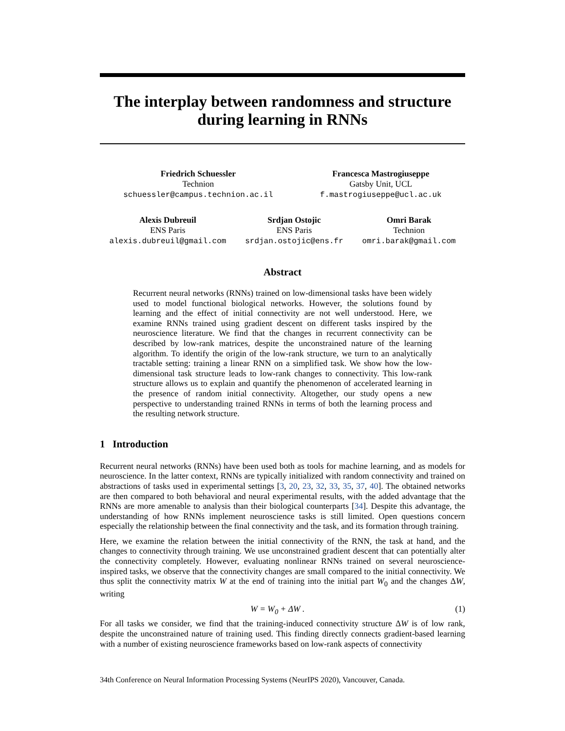The interplay between randomness and structure
during learning in RNNs
Friedrich Schuessler
Technion
schuessler@campus.technion.ac.il
Francesca Mastrogiuseppe
Gatsby Unit, UCL
f.mastrogiuseppe@ucl.ac.uk
Alexis Dubreuil
ENS Paris
alexis.dubreuil@gmail.com
Srdjan Ostojic
ENS Paris
srdjan.ostojic@ens.fr
Omri Barak
Technion
omri.barak@gmail.com
Abstract
Recurrent neural networks (RNNs) trained on low-dimensional tasks have been widely used to model functional biological networks. However, the solutions found by learning and the effect of initial connectivity are not well understood. Here, we examine RNNs trained using gradient descent on different tasks inspired by the neuroscience literature. We find that the changes in recurrent connectivity can be described by low-rank matrices, despite the unconstrained nature of the learning algorithm. To identify the origin of the low-rank structure, we turn to an analytically tractable setting: training a linear RNN on a simplified task. We show how the low-dimensional task structure leads to low-rank changes to connectivity. This low-rank structure allows us to explain and quantify the phenomenon of accelerated learning in the presence of random initial connectivity. Altogether, our study opens a new perspective to understanding trained RNNs in terms of both the learning process and the resulting network structure.
1 Introduction
Recurrent neural networks (RNNs) have been used both as tools for machine learning, and as models for neuroscience. In the latter context, RNNs are typically initialized with random connectivity and trained on abstractions of tasks used in experimental settings [3, 20, 23, 32, 33, 35, 37, 40]. The obtained networks are then compared to both behavioral and neural experimental results, with the added advantage that the RNNs are more amenable to analysis than their biological counterparts [34]. Despite this advantage, the understanding of how RNNs implement neuroscience tasks is still limited. Open questions concern especially the relationship between the final connectivity and the task, and its formation through training.
Here, we examine the relation between the initial connectivity of the RNN, the task at hand, and the changes to connectivity through training. We use unconstrained gradient descent that can potentially alter the connectivity completely. However, evaluating nonlinear RNNs trained on several neuroscience-inspired tasks, we observe that the connectivity changes are small compared to the initial connectivity. We thus split the connectivity matrix W at the end of training into the initial part W<sub>0</sub> and the changes ΔW, writing
W = W<sub>0</sub> + ΔW . (1)
For all tasks we consider, we find that the training-induced connectivity structure ΔW is of low rank, despite the unconstrained nature of training used. This finding directly connects gradient-based learning with a number of existing neuroscience frameworks based on low-rank aspects of connectivity
34th Conference on Neural Information Processing Systems (NeurIPS 2020), Vancouver, Canada.